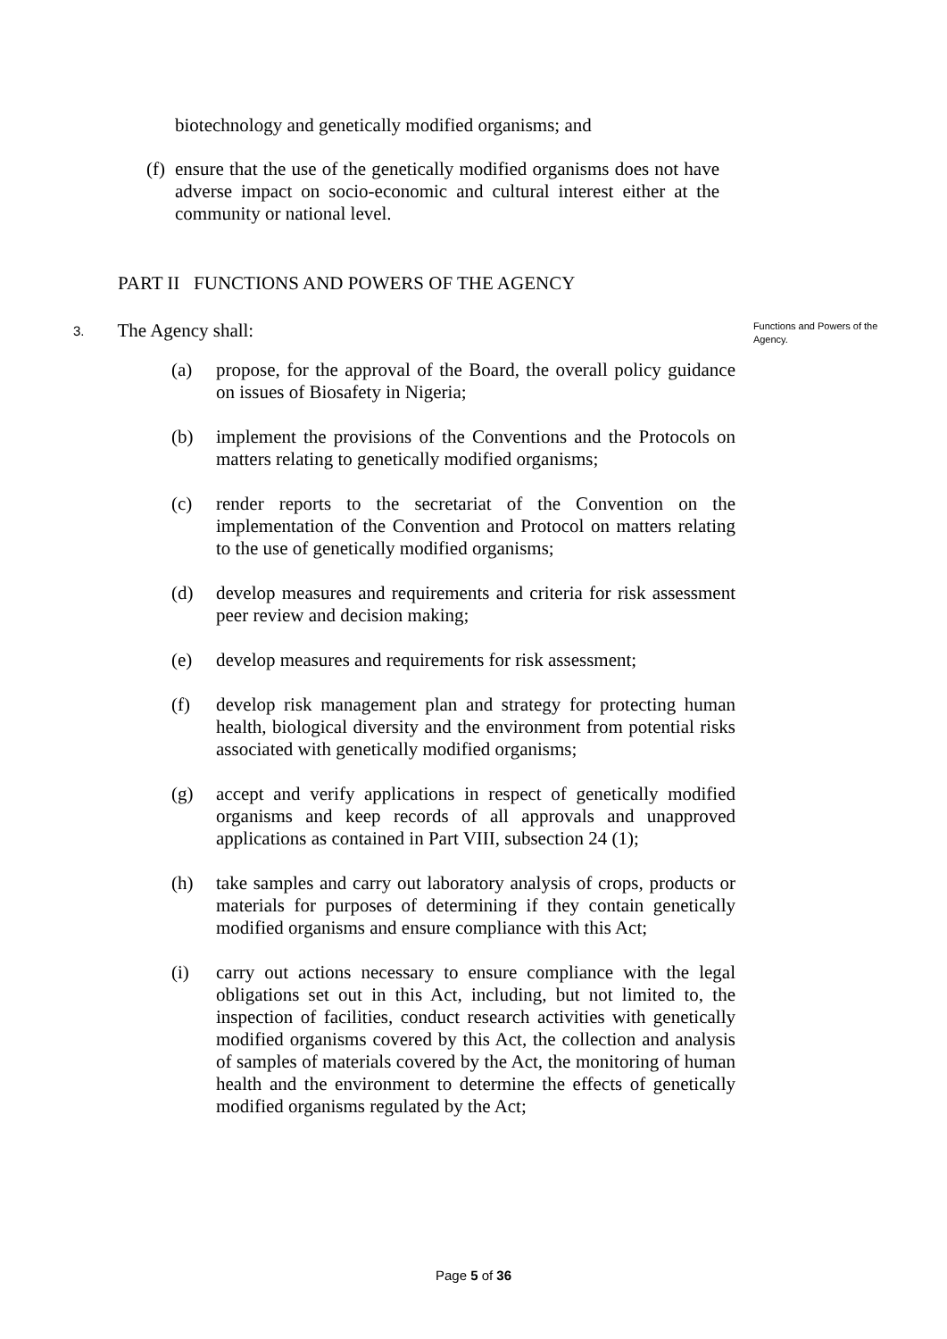biotechnology and genetically modified organisms; and
(f)
ensure that the use of the genetically modified organisms does not have adverse impact on socio-economic and cultural interest either at the community or national level.
PART II FUNCTIONS AND POWERS OF THE AGENCY
3.
The Agency shall:
Functions and Powers of the Agency.
(a) propose, for the approval of the Board, the overall policy guidance on issues of Biosafety in Nigeria;
(b) implement the provisions of the Conventions and the Protocols on matters relating to genetically modified organisms;
(c) render reports to the secretariat of the Convention on the implementation of the Convention and Protocol on matters relating to the use of genetically modified organisms;
(d) develop measures and requirements and criteria for risk assessment peer review and decision making;
(e) develop measures and requirements for risk assessment;
(f) develop risk management plan and strategy for protecting human health, biological diversity and the environment from potential risks associated with genetically modified organisms;
(g) accept and verify applications in respect of genetically modified organisms and keep records of all approvals and unapproved applications as contained in Part VIII, subsection 24 (1);
(h) take samples and carry out laboratory analysis of crops, products or materials for purposes of determining if they contain genetically modified organisms and ensure compliance with this Act;
(i) carry out actions necessary to ensure compliance with the legal obligations set out in this Act, including, but not limited to, the inspection of facilities, conduct research activities with genetically modified organisms covered by this Act, the collection and analysis of samples of materials covered by the Act, the monitoring of human health and the environment to determine the effects of genetically modified organisms regulated by the Act;
Page 5 of 36